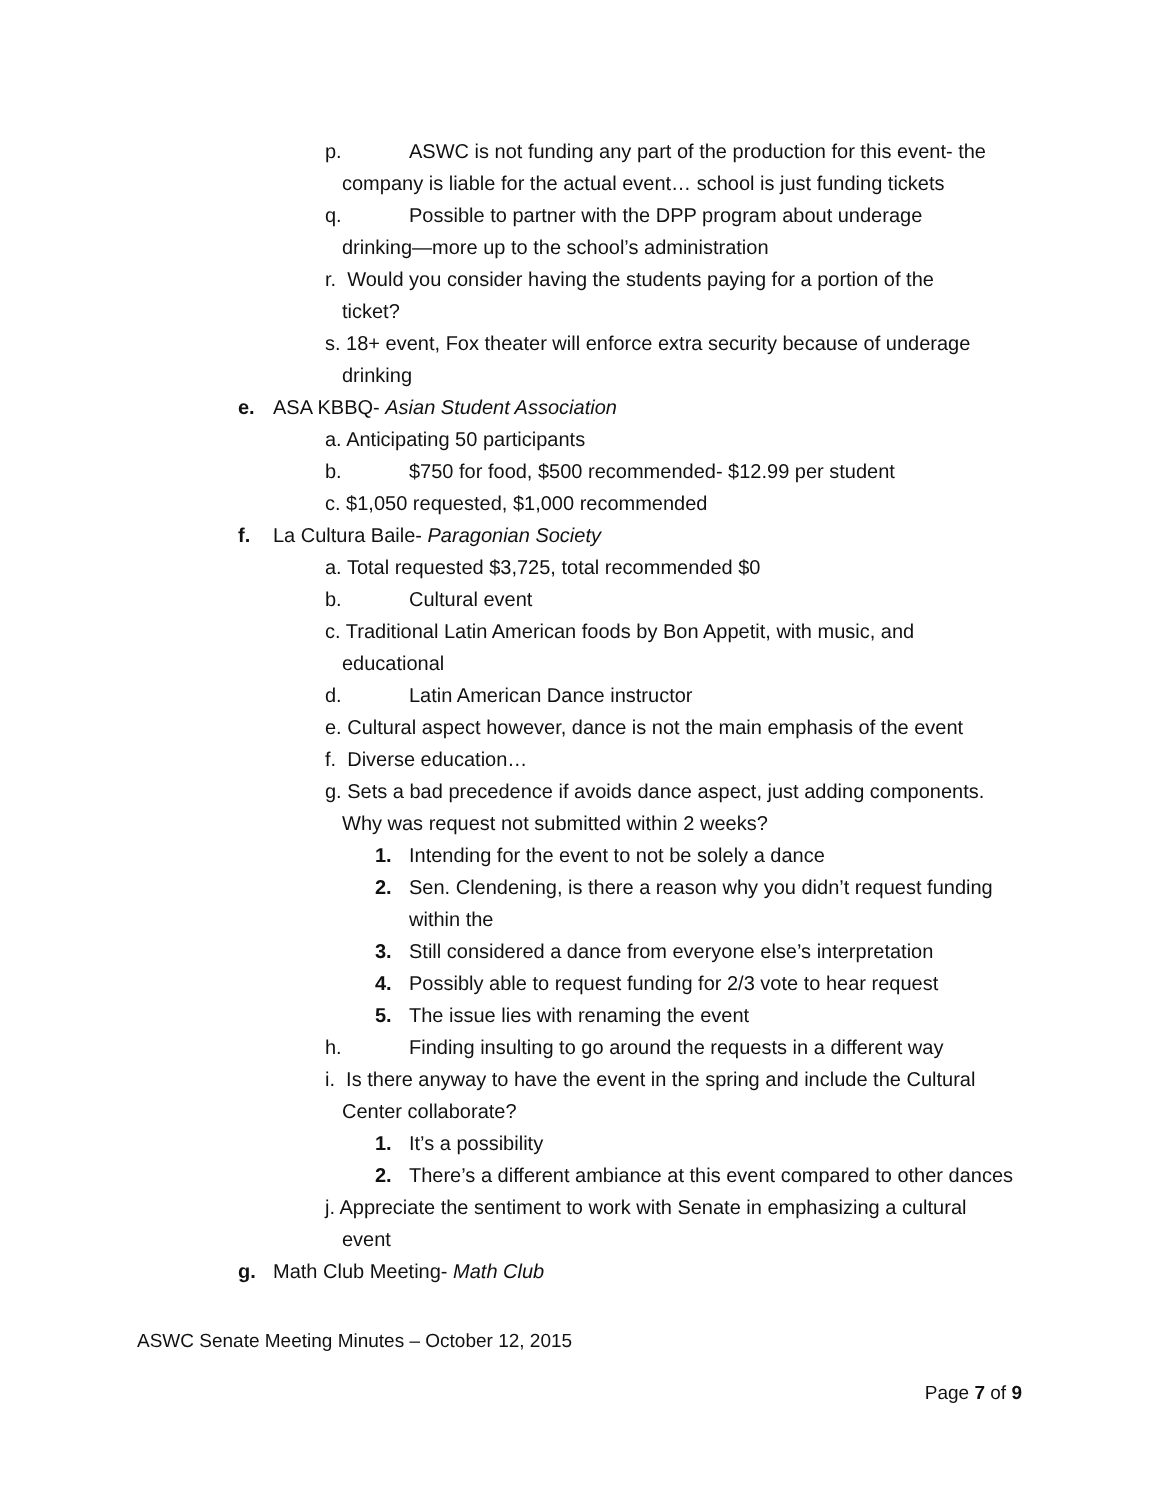p. ASWC is not funding any part of the production for this event- the
company is liable for the actual event… school is just funding tickets
q. Possible to partner with the DPP program about underage
drinking—more up to the school’s administration
r. Would you consider having the students paying for a portion of the
ticket?
s. 18+ event, Fox theater will enforce extra security because of underage
drinking
e. ASA KBBQ- Asian Student Association
a. Anticipating 50 participants
b. $750 for food, $500 recommended- $12.99 per student
c. $1,050 requested, $1,000 recommended
f. La Cultura Baile- Paragonian Society
a. Total requested $3,725, total recommended $0
b. Cultural event
c. Traditional Latin American foods by Bon Appetit, with music, and
educational
d. Latin American Dance instructor
e. Cultural aspect however, dance is not the main emphasis of the event
f. Diverse education…
g. Sets a bad precedence if avoids dance aspect, just adding components.
Why was request not submitted within 2 weeks?
1. Intending for the event to not be solely a dance
2. Sen. Clendening, is there a reason why you didn’t request funding within the
3. Still considered a dance from everyone else’s interpretation
4. Possibly able to request funding for 2/3 vote to hear request
5. The issue lies with renaming the event
h. Finding insulting to go around the requests in a different way
i. Is there anyway to have the event in the spring and include the Cultural
Center collaborate?
1. It’s a possibility
2. There’s a different ambiance at this event compared to other dances
j. Appreciate the sentiment to work with Senate in emphasizing a cultural
event
g. Math Club Meeting- Math Club
ASWC Senate Meeting Minutes – October 12, 2015
Page 7 of 9